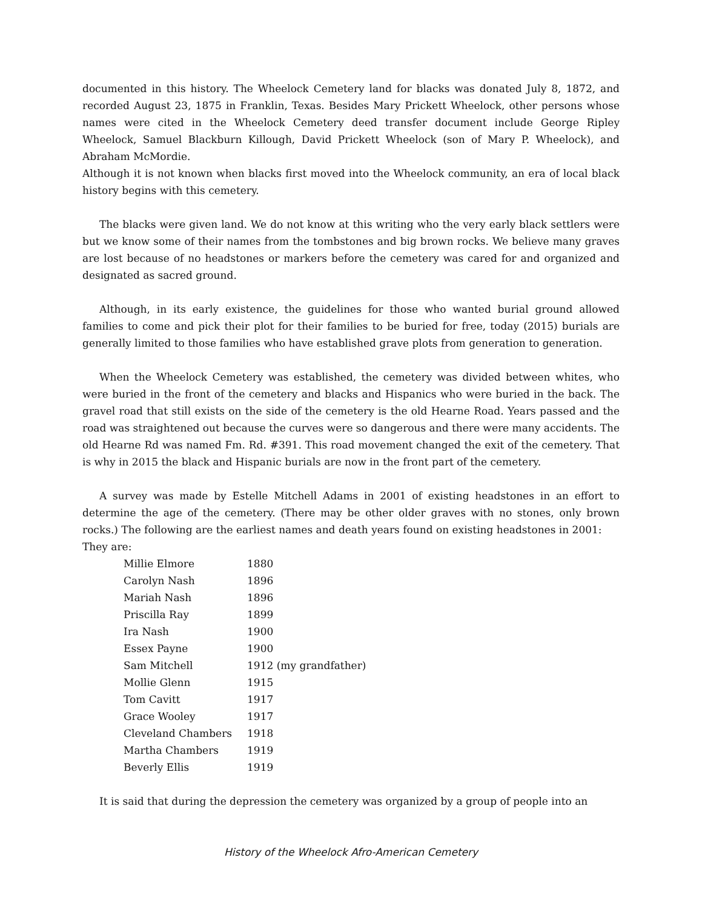documented in this history. The Wheelock Cemetery land for blacks was donated July 8, 1872, and recorded August 23, 1875 in Franklin, Texas. Besides Mary Prickett Wheelock, other persons whose names were cited in the Wheelock Cemetery deed transfer document include George Ripley Wheelock, Samuel Blackburn Killough, David Prickett Wheelock (son of Mary P. Wheelock), and Abraham McMordie.
Although it is not known when blacks first moved into the Wheelock community, an era of local black history begins with this cemetery.
The blacks were given land. We do not know at this writing who the very early black settlers were but we know some of their names from the tombstones and big brown rocks. We believe many graves are lost because of no headstones or markers before the cemetery was cared for and organized and designated as sacred ground.
Although, in its early existence, the guidelines for those who wanted burial ground allowed families to come and pick their plot for their families to be buried for free, today (2015) burials are generally limited to those families who have established grave plots from generation to generation.
When the Wheelock Cemetery was established, the cemetery was divided between whites, who were buried in the front of the cemetery and blacks and Hispanics who were buried in the back. The gravel road that still exists on the side of the cemetery is the old Hearne Road. Years passed and the road was straightened out because the curves were so dangerous and there were many accidents. The old Hearne Rd was named Fm. Rd. #391. This road movement changed the exit of the cemetery. That is why in 2015 the black and Hispanic burials are now in the front part of the cemetery.
A survey was made by Estelle Mitchell Adams in 2001 of existing headstones in an effort to determine the age of the cemetery. (There may be other older graves with no stones, only brown rocks.) The following are the earliest names and death years found on existing headstones in 2001:
They are:
| Millie Elmore | 1880 |
| Carolyn Nash | 1896 |
| Mariah Nash | 1896 |
| Priscilla Ray | 1899 |
| Ira Nash | 1900 |
| Essex Payne | 1900 |
| Sam Mitchell | 1912 (my grandfather) |
| Mollie Glenn | 1915 |
| Tom Cavitt | 1917 |
| Grace Wooley | 1917 |
| Cleveland Chambers | 1918 |
| Martha Chambers | 1919 |
| Beverly Ellis | 1919 |
It is said that during the depression the cemetery was organized by a group of people into an
History of the Wheelock Afro-American Cemetery